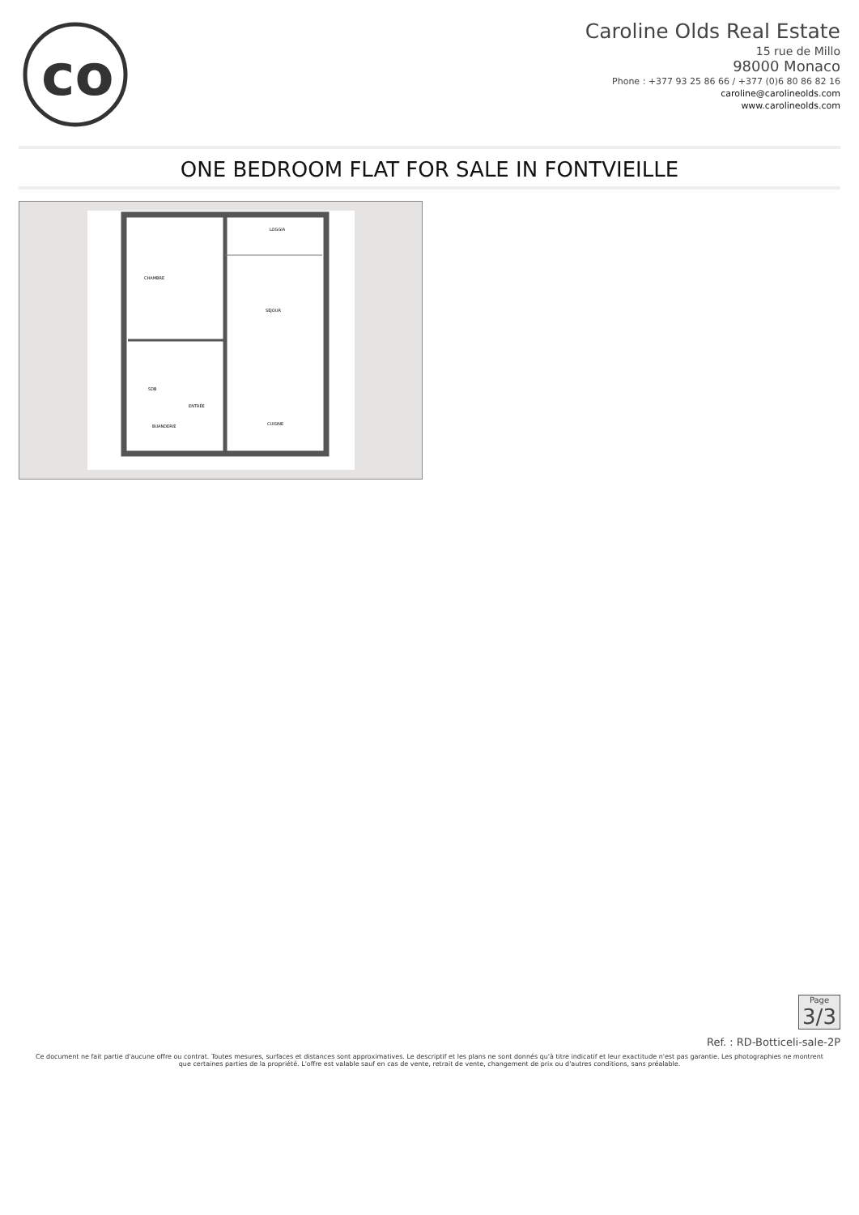co
Caroline Olds Real Estate
15 rue de Millo
98000 Monaco
Phone : +377 93 25 86 66 / +377 (0)6 80 86 82 16
caroline@carolineolds.com
www.carolineolds.com
ONE BEDROOM FLAT FOR SALE IN FONTVIEILLE
CHAMBRE
SÉJOUR
ENTRÉE
CUISINE
SDB
LOGGIA
BUANDERIE
Page
3/3
Ref. : RD-Botticeli-sale-2P
Ce document ne fait partie d'aucune offre ou contrat. Toutes mesures, surfaces et distances sont approximatives. Le descriptif et les plans ne sont donnés qu'à titre indicatif et leur exactitude n'est pas garantie. Les photographies ne montrent que certaines parties de la propriété. L'offre est valable sauf en cas de vente, retrait de vente, changement de prix ou d'autres conditions, sans préalable.